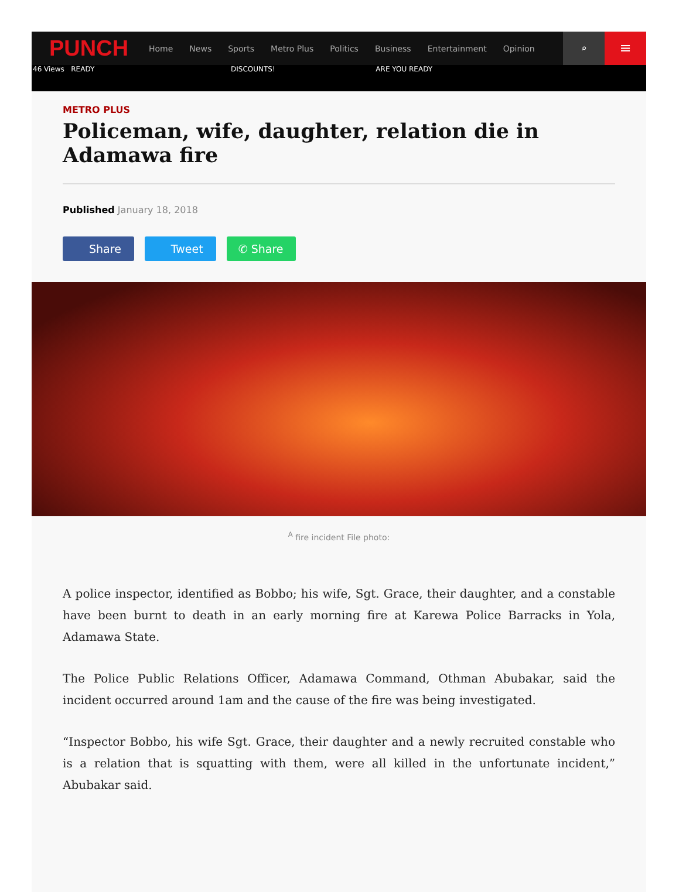PUNCH
Home News Sports Metro Plus Politics Business Entertainment Opinion
⌕
≡
46 Views READY DISCOUNTS! ARE YOU READY
METRO PLUS
Policeman, wife, daughter, relation die in Adamawa fire
Published January 18, 2018
Share Tweet ✆ Share
<sup>A</sup> fire incident File photo:
A police inspector, identified as Bobbo; his wife, Sgt. Grace, their daughter, and a constable have been burnt to death in an early morning fire at Karewa Police Barracks in Yola, Adamawa State.
The Police Public Relations Officer, Adamawa Command, Othman Abubakar, said the incident occurred around 1am and the cause of the fire was being investigated.
“Inspector Bobbo, his wife Sgt. Grace, their daughter and a newly recruited constable who is a relation that is squatting with them, were all killed in the unfortunate incident,” Abubakar said.